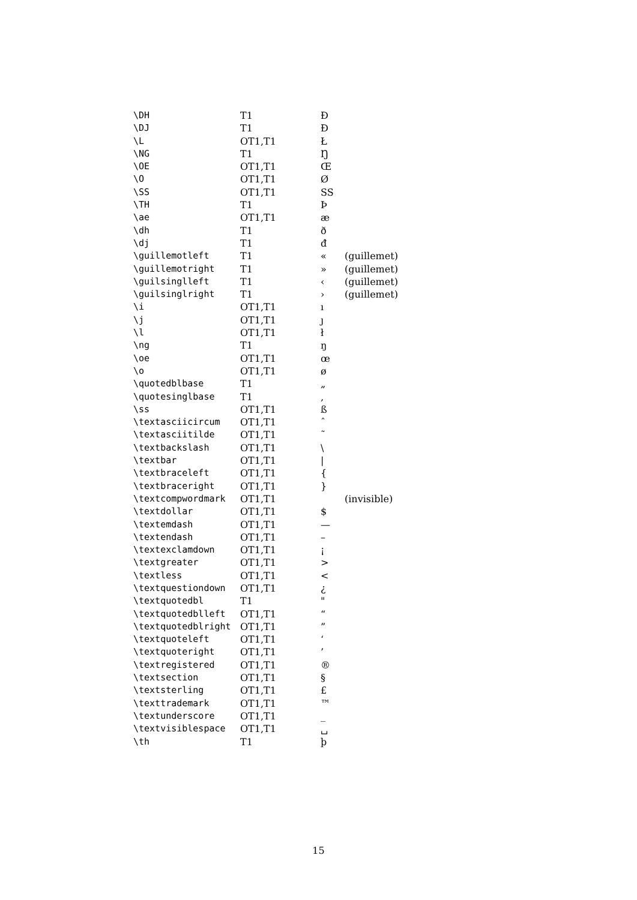| \DH | T1 | Đ | |
| \DJ | T1 | Đ | |
| \L | OT1,T1 | Ł | |
| \NG | T1 | Ŋ | |
| \OE | OT1,T1 | Œ | |
| \O | OT1,T1 | Ø | |
| \SS | OT1,T1 | SS | |
| \TH | T1 | Þ | |
| \ae | OT1,T1 | æ | |
| \dh | T1 | ð | |
| \dj | T1 | đ | |
| \guillemotleft | T1 | « | (guillemet) |
| \guillemotright | T1 | » | (guillemet) |
| \guilsinglleft | T1 | ‹ | (guillemet) |
| \guilsinglright | T1 | › | (guillemet) |
| \i | OT1,T1 | ı | |
| \j | OT1,T1 | ȷ | |
| \l | OT1,T1 | ł | |
| \ng | T1 | ŋ | |
| \oe | OT1,T1 | œ | |
| \o | OT1,T1 | ø | |
| \quotedblbase | T1 | „ | |
| \quotesinglbase | T1 | ‚ | |
| \ss | OT1,T1 | ß | |
| \textasciicircum | OT1,T1 | ˆ | |
| \textasciitilde | OT1,T1 | ˜ | |
| \textbackslash | OT1,T1 | \ | |
| \textbar | OT1,T1 | / | |
| \textbraceleft | OT1,T1 | { | |
| \textbraceright | OT1,T1 | } | |
| \textcompwordmark | OT1,T1 | | (invisible) |
| \textdollar | OT1,T1 | $ | |
| \textemdash | OT1,T1 | — | |
| \textendash | OT1,T1 | – | |
| \textexclamdown | OT1,T1 | ¡ | |
| \textgreater | OT1,T1 | > | |
| \textless | OT1,T1 | < | |
| \textquestiondown | OT1,T1 | ¿ | |
| \textquotedbl | T1 | " | |
| \textquotedblleft | OT1,T1 | “ | |
| \textquotedblright | OT1,T1 | ” | |
| \textquoteleft | OT1,T1 | ‘ | |
| \textquoteright | OT1,T1 | ’ | |
| \textregistered | OT1,T1 | ® | |
| \textsection | OT1,T1 | § | |
| \textsterling | OT1,T1 | £ | |
| \texttrademark | OT1,T1 | ™ | |
| \textunderscore | OT1,T1 | _ | |
| \textvisiblespace | OT1,T1 | ␣ | |
| \th | T1 | þ | |
15